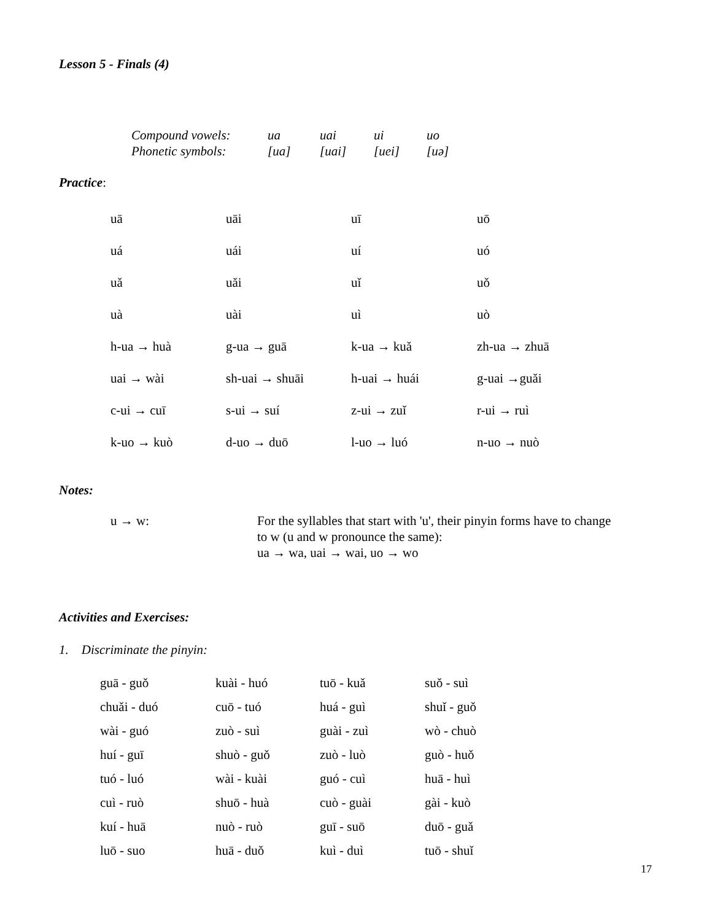Lesson 5 - Finals (4)
| Compound vowels: | ua | uai | ui | uo |
| Phonetic symbols: | [ua] | [uai] | [uei] | [uə] |
Practice:
| uā | uāi | uī | uō |
| uá | uái | uí | uó |
| uǎ | uǎi | uǐ | uǒ |
| uà | uài | uì | uò |
| h-ua → huà | g-ua → guā | k-ua → kuǎ | zh-ua → zhuā |
| uai → wài | sh-uai → shuāi | h-uai → huái | g-uai →guǎi |
| c-ui → cuī | s-ui → suí | z-ui → zuǐ | r-ui → ruì |
| k-uo → kuò | d-uo → duō | l-uo → luó | n-uo → nuò |
Notes:
u → w: For the syllables that start with 'u', their pinyin forms have to change
to w (u and w pronounce the same):
ua → wa, uai → wai, uo → wo
Activities and Exercises:
1. Discriminate the pinyin:
| guā - guǒ | kuài - huó | tuō - kuǎ | suǒ - suì |
| chuǎi - duó | cuō - tuó | huá - guì | shuǐ - guǒ |
| wài - guó | zuò - suì | guài - zuì | wò - chuò |
| huí - guī | shuò - guǒ | zuò - luò | guò - huǒ |
| tuó - luó | wài - kuài | guó - cuì | huā - huì |
| cuì - ruò | shuō - huà | cuò - guài | gài - kuò |
| kuí - huā | nuò - ruò | guī - suō | duō - guǎ |
| luō - suo | huā - duǒ | kuì - duì | tuō - shuǐ |
17